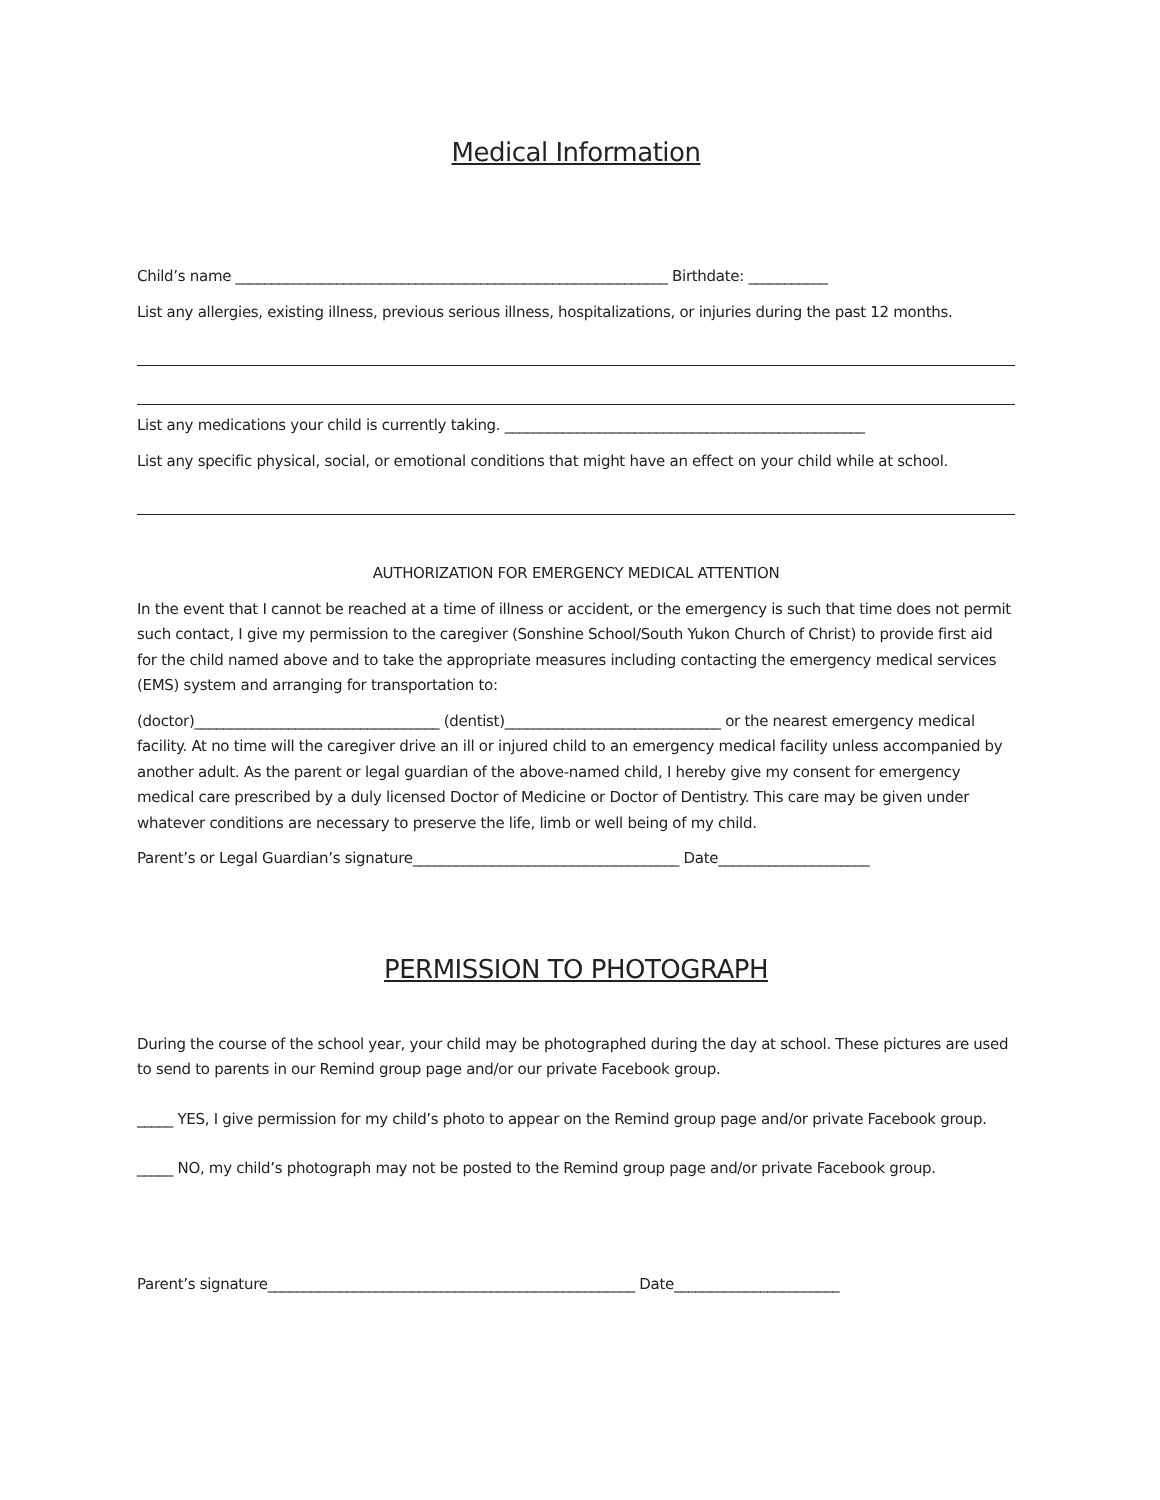Medical Information
Child’s name ____________________________________________________________ Birthdate: ___________
List any allergies, existing illness, previous serious illness, hospitalizations, or injuries during the past 12 months.
List any medications your child is currently taking. __________________________________________________
List any specific physical, social, or emotional conditions that might have an effect on your child while at school.
AUTHORIZATION FOR EMERGENCY MEDICAL ATTENTION
In the event that I cannot be reached at a time of illness or accident, or the emergency is such that time does not permit such contact, I give my permission to the caregiver (Sonshine School/South Yukon Church of Christ) to provide first aid for the child named above and to take the appropriate measures including contacting the emergency medical services (EMS) system and arranging for transportation to:
(doctor)__________________________________ (dentist)______________________________ or the nearest emergency medical facility. At no time will the caregiver drive an ill or injured child to an emergency medical facility unless accompanied by another adult. As the parent or legal guardian of the above-named child, I hereby give my consent for emergency medical care prescribed by a duly licensed Doctor of Medicine or Doctor of Dentistry. This care may be given under whatever conditions are necessary to preserve the life, limb or well being of my child.
Parent’s or Legal Guardian’s signature_____________________________________ Date_____________________
PERMISSION TO PHOTOGRAPH
During the course of the school year, your child may be photographed during the day at school. These pictures are used to send to parents in our Remind group page and/or our private Facebook group.
_____ YES, I give permission for my child’s photo to appear on the Remind group page and/or private Facebook group.
_____ NO, my child’s photograph may not be posted to the Remind group page and/or private Facebook group.
Parent’s signature___________________________________________________ Date_______________________